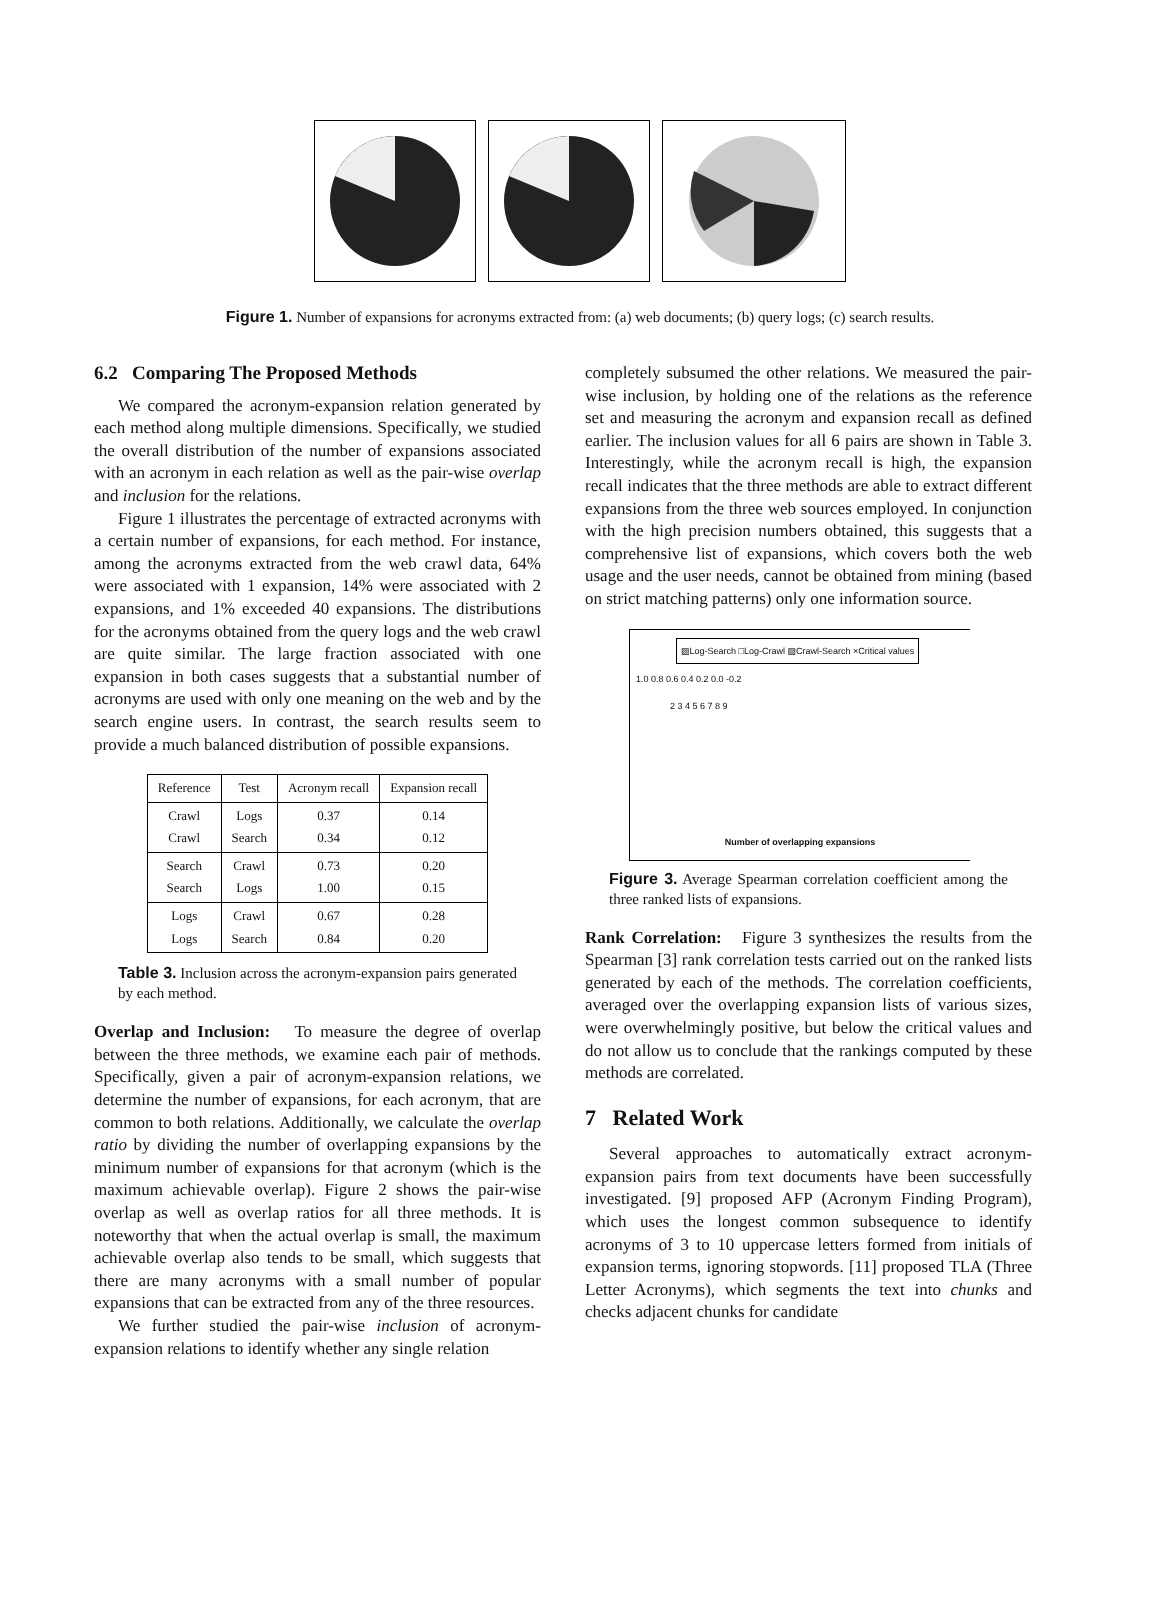Figure 1. Number of expansions for acronyms extracted from: (a) web documents; (b) query logs; (c) search results.
6.2 Comparing The Proposed Methods
We compared the acronym-expansion relation generated by each method along multiple dimensions. Specifically, we studied the overall distribution of the number of expansions associated with an acronym in each relation as well as the pair-wise overlap and inclusion for the relations.
Figure 1 illustrates the percentage of extracted acronyms with a certain number of expansions, for each method. For instance, among the acronyms extracted from the web crawl data, 64% were associated with 1 expansion, 14% were associated with 2 expansions, and 1% exceeded 40 expansions. The distributions for the acronyms obtained from the query logs and the web crawl are quite similar. The large fraction associated with one expansion in both cases suggests that a substantial number of acronyms are used with only one meaning on the web and by the search engine users. In contrast, the search results seem to provide a much balanced distribution of possible expansions.
| Reference | Test | Acronym recall | Expansion recall |
| --- | --- | --- | --- |
| Crawl Crawl | Logs Search | 0.37 0.34 | 0.14 0.12 |
| Search Search | Crawl Logs | 0.73 1.00 | 0.20 0.15 |
| Logs Logs | Crawl Search | 0.67 0.84 | 0.28 0.20 |
Table 3. Inclusion across the acronym-expansion pairs generated by each method.
Overlap and Inclusion: To measure the degree of overlap between the three methods, we examine each pair of methods. Specifically, given a pair of acronym-expansion relations, we determine the number of expansions, for each acronym, that are common to both relations. Additionally, we calculate the overlap ratio by dividing the number of overlapping expansions by the minimum number of expansions for that acronym (which is the maximum achievable overlap). Figure 2 shows the pair-wise overlap as well as overlap ratios for all three methods. It is noteworthy that when the actual overlap is small, the maximum achievable overlap also tends to be small, which suggests that there are many acronyms with a small number of popular expansions that can be extracted from any of the three resources.
We further studied the pair-wise inclusion of acronym-expansion relations to identify whether any single relation
completely subsumed the other relations. We measured the pair-wise inclusion, by holding one of the relations as the reference set and measuring the acronym and expansion recall as defined earlier. The inclusion values for all 6 pairs are shown in Table 3. Interestingly, while the acronym recall is high, the expansion recall indicates that the three methods are able to extract different expansions from the three web sources employed. In conjunction with the high precision numbers obtained, this suggests that a comprehensive list of expansions, which covers both the web usage and the user needs, cannot be obtained from mining (based on strict matching patterns) only one information source.
▨Log-Search □Log-Crawl ▨Crawl-Search ×Critical values
1.0 0.8 0.6 0.4 0.2 0.0 -0.2
2 3 4 5 6 7 8 9
Number of overlapping expansions
Figure 3. Average Spearman correlation coefficient among the three ranked lists of expansions.
Rank Correlation: Figure 3 synthesizes the results from the Spearman [3] rank correlation tests carried out on the ranked lists generated by each of the methods. The correlation coefficients, averaged over the overlapping expansion lists of various sizes, were overwhelmingly positive, but below the critical values and do not allow us to conclude that the rankings computed by these methods are correlated.
7 Related Work
Several approaches to automatically extract acronym-expansion pairs from text documents have been successfully investigated. [9] proposed AFP (Acronym Finding Program), which uses the longest common subsequence to identify acronyms of 3 to 10 uppercase letters formed from initials of expansion terms, ignoring stopwords. [11] proposed TLA (Three Letter Acronyms), which segments the text into chunks and checks adjacent chunks for candidate